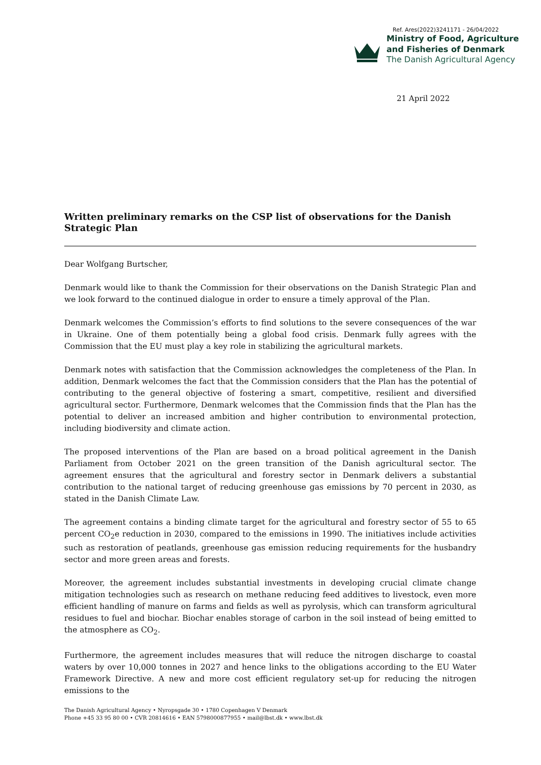Ref. Ares(2022)3241171 - 26/04/2022
Ministry of Food, Agriculture
and Fisheries of Denmark
The Danish Agricultural Agency
21 April 2022
Written preliminary remarks on the CSP list of observations for the Danish Strategic Plan
Dear Wolfgang Burtscher,
Denmark would like to thank the Commission for their observations on the Danish Strategic Plan and we look forward to the continued dialogue in order to ensure a timely approval of the Plan.
Denmark welcomes the Commission’s efforts to find solutions to the severe consequences of the war in Ukraine. One of them potentially being a global food crisis. Denmark fully agrees with the Commission that the EU must play a key role in stabilizing the agricultural markets.
Denmark notes with satisfaction that the Commission acknowledges the completeness of the Plan. In addition, Denmark welcomes the fact that the Commission considers that the Plan has the potential of contributing to the general objective of fostering a smart, competitive, resilient and diversified agricultural sector. Furthermore, Denmark welcomes that the Commission finds that the Plan has the potential to deliver an increased ambition and higher contribution to environmental protection, including biodiversity and climate action.
The proposed interventions of the Plan are based on a broad political agreement in the Danish Parliament from October 2021 on the green transition of the Danish agricultural sector. The agreement ensures that the agricultural and forestry sector in Denmark delivers a substantial contribution to the national target of reducing greenhouse gas emissions by 70 percent in 2030, as stated in the Danish Climate Law.
The agreement contains a binding climate target for the agricultural and forestry sector of 55 to 65 percent CO<sub>2</sub>e reduction in 2030, compared to the emissions in 1990. The initiatives include activities such as restoration of peatlands, greenhouse gas emission reducing requirements for the husbandry sector and more green areas and forests.
Moreover, the agreement includes substantial investments in developing crucial climate change mitigation technologies such as research on methane reducing feed additives to livestock, even more efficient handling of manure on farms and fields as well as pyrolysis, which can transform agricultural residues to fuel and biochar. Biochar enables storage of carbon in the soil instead of being emitted to the atmosphere as CO<sub>2</sub>.
Furthermore, the agreement includes measures that will reduce the nitrogen discharge to coastal waters by over 10,000 tonnes in 2027 and hence links to the obligations according to the EU Water Framework Directive. A new and more cost efficient regulatory set-up for reducing the nitrogen emissions to the
The Danish Agricultural Agency • Nyropsgade 30 • 1780 Copenhagen V Denmark
Phone +45 33 95 80 00 • CVR 20814616 • EAN 5798000877955 • mail@lbst.dk • www.lbst.dk